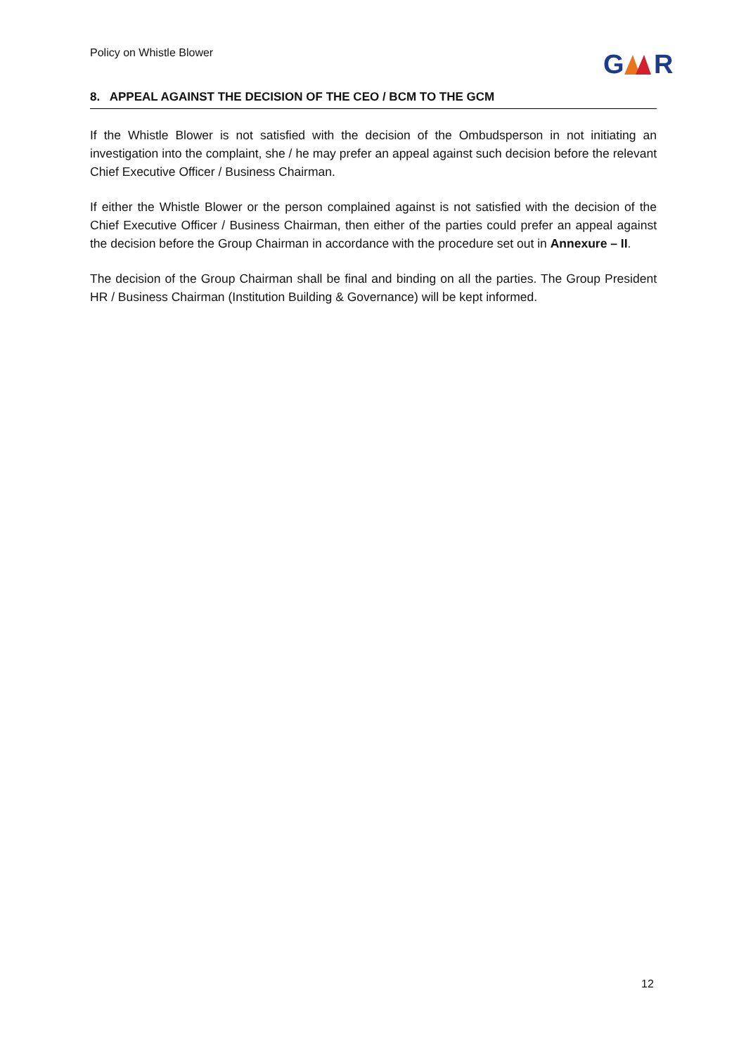Policy on Whistle Blower
G
R
8. APPEAL AGAINST THE DECISION OF THE CEO / BCM TO THE GCM
If the Whistle Blower is not satisfied with the decision of the Ombudsperson in not initiating an investigation into the complaint, she / he may prefer an appeal against such decision before the relevant Chief Executive Officer / Business Chairman.
If either the Whistle Blower or the person complained against is not satisfied with the decision of the Chief Executive Officer / Business Chairman, then either of the parties could prefer an appeal against the decision before the Group Chairman in accordance with the procedure set out in Annexure – II.
The decision of the Group Chairman shall be final and binding on all the parties. The Group President HR / Business Chairman (Institution Building & Governance) will be kept informed.
12